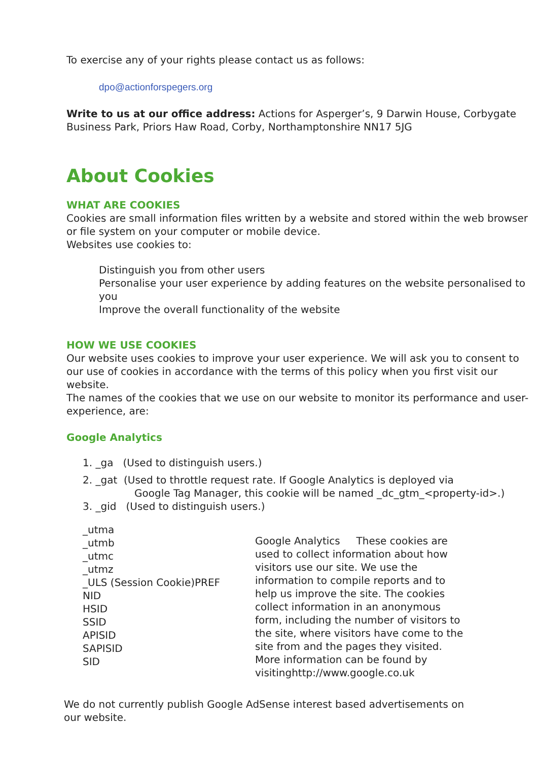To exercise any of your rights please contact us as follows:
dpo@actionforspegers.org
Write to us at our office address: Actions for Asperger’s, 9 Darwin House, Corbygate Business Park, Priors Haw Road, Corby, Northamptonshire NN17 5JG
About Cookies
WHAT ARE COOKIES
Cookies are small information files written by a website and stored within the web browser or file system on your computer or mobile device.
Websites use cookies to:
Distinguish you from other users
Personalise your user experience by adding features on the website personalised to you
Improve the overall functionality of the website
HOW WE USE COOKIES
Our website uses cookies to improve your user experience. We will ask you to consent to our use of cookies in accordance with the terms of this policy when you first visit our website.
The names of the cookies that we use on our website to monitor its performance and user-experience, are:
Google Analytics
1. _ga (Used to distinguish users.)
2. _gat (Used to throttle request rate. If Google Analytics is deployed via
Google Tag Manager, this cookie will be named _dc_gtm_<property-id>.)
3. _gid (Used to distinguish users.)
_utma
_utmb
_utmc
_utmz
_ULS (Session Cookie)PREF
NID
HSID
SSID
APISID
SAPISID
SID
Google Analytics These cookies are used to collect information about how visitors use our site. We use the information to compile reports and to help us improve the site. The cookies collect information in an anonymous form, including the number of visitors to the site, where visitors have come to the site from and the pages they visited. More information can be found by visitinghttp://www.google.co.uk
We do not currently publish Google AdSense interest based advertisements on our website.